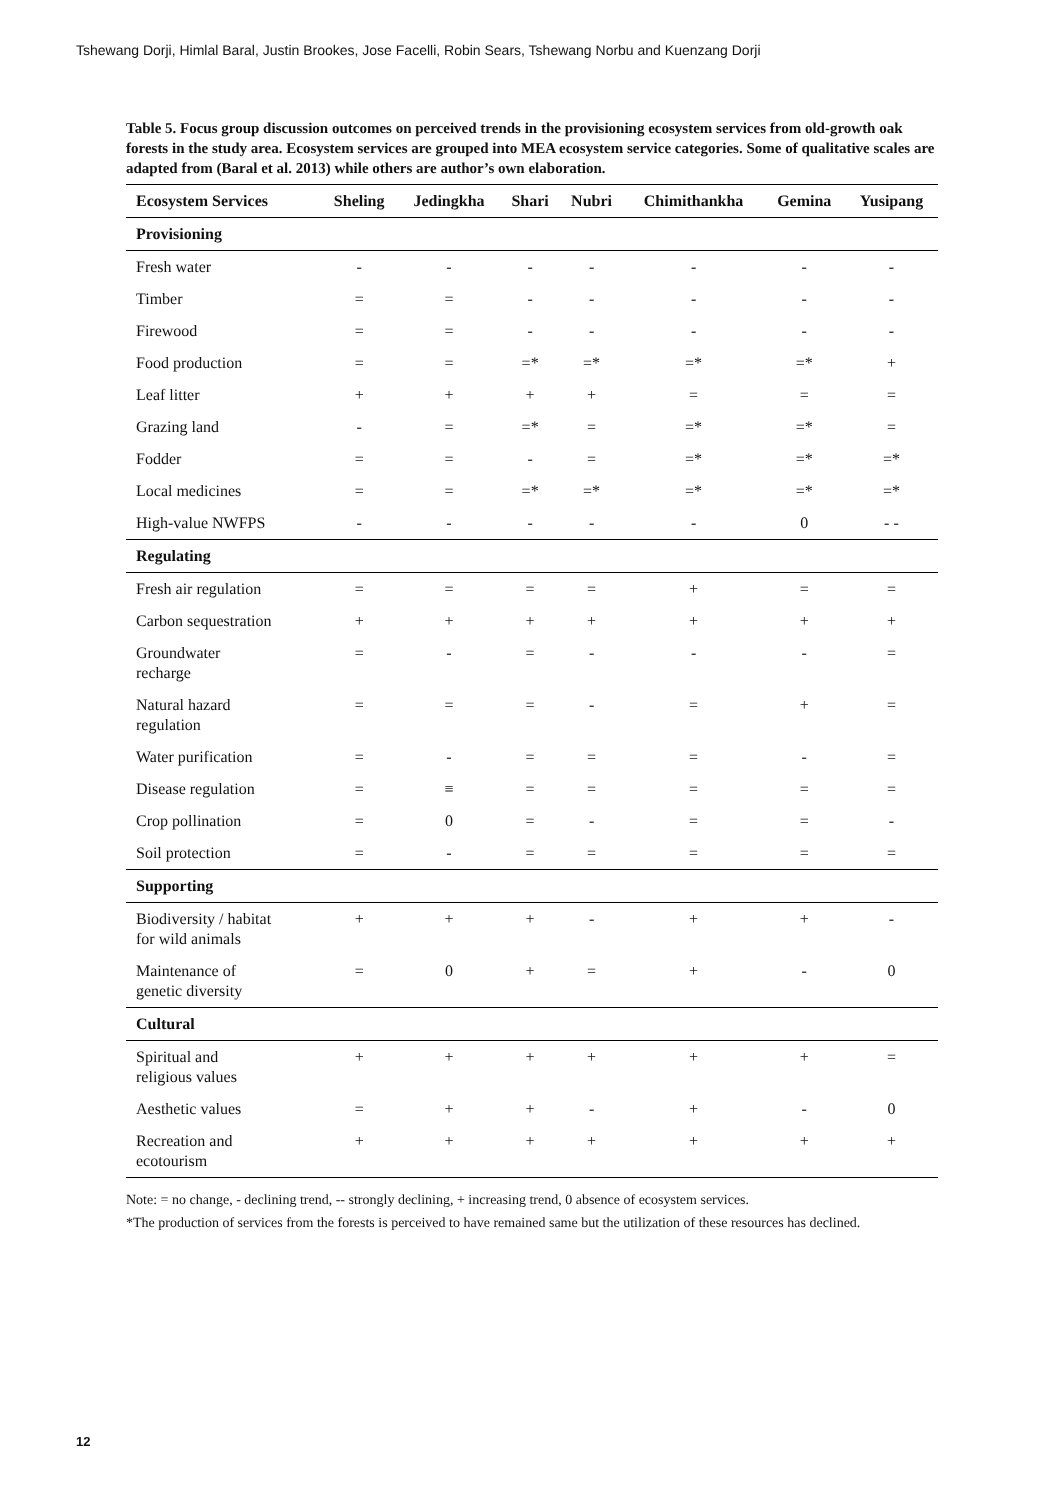Tshewang Dorji, Himlal Baral, Justin Brookes, Jose Facelli, Robin Sears, Tshewang Norbu and Kuenzang Dorji
Table 5. Focus group discussion outcomes on perceived trends in the provisioning ecosystem services from old-growth oak forests in the study area. Ecosystem services are grouped into MEA ecosystem service categories. Some of qualitative scales are adapted from (Baral et al. 2013) while others are author’s own elaboration.
| Ecosystem Services | Sheling | Jedingkha | Shari | Nubri | Chimithankha | Gemina | Yusipang |
| --- | --- | --- | --- | --- | --- | --- | --- |
| Provisioning | | | | | | | |
| Fresh water | - | - | - | - | - | - | - |
| Timber | = | = | - | - | - | - | - |
| Firewood | = | = | - | - | - | - | - |
| Food production | = | = | =* | =* | =* | =* | + |
| Leaf litter | + | + | + | + | = | = | = |
| Grazing land | - | = | =* | = | =* | =* | = |
| Fodder | = | = | - | = | =* | =* | =* |
| Local medicines | = | = | =* | =* | =* | =* | =* |
| High-value NWFPS | - | - | - | - | - | 0 | - - |
| Regulating | | | | | | | |
| Fresh air regulation | = | = | = | = | + | = | = |
| Carbon sequestration | + | + | + | + | + | + | + |
| Groundwater recharge | = | - | = | - | - | - | = |
| Natural hazard regulation | = | = | = | - | = | + | = |
| Water purification | = | - | = | = | = | - | = |
| Disease regulation | = | ≡ | = | = | = | = | = |
| Crop pollination | = | 0 | = | - | = | = | - |
| Soil protection | = | - | = | = | = | = | = |
| Supporting | | | | | | | |
| Biodiversity / habitat for wild animals | + | + | + | - | + | + | - |
| Maintenance of genetic diversity | = | 0 | + | = | + | - | 0 |
| Cultural | | | | | | | |
| Spiritual and religious values | + | + | + | + | + | + | = |
| Aesthetic values | = | + | + | - | + | - | 0 |
| Recreation and ecotourism | + | + | + | + | + | + | + |
Note: = no change, - declining trend, -- strongly declining, + increasing trend, 0 absence of ecosystem services.
*The production of services from the forests is perceived to have remained same but the utilization of these resources has declined.
12